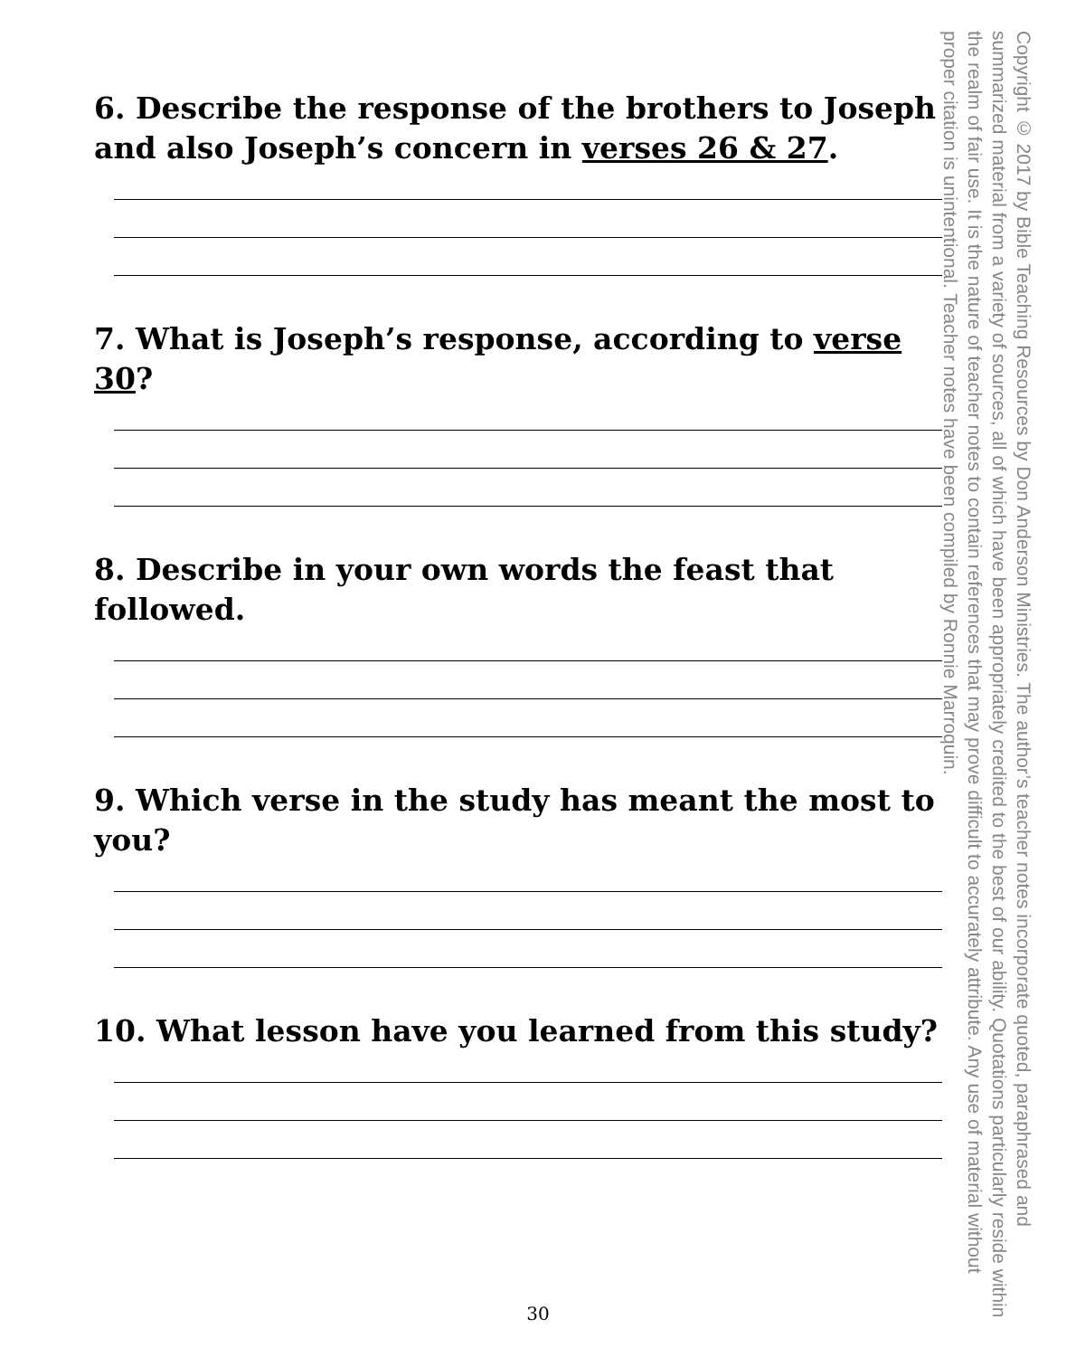6. Describe the response of the brothers to Joseph and also Joseph’s concern in verses 26 & 27.
7. What is Joseph’s response, according to verse 30?
8. Describe in your own words the feast that followed.
9. Which verse in the study has meant the most to you?
10. What lesson have you learned from this study?
Copyright © 2017 by Bible Teaching Resources by Don Anderson Ministries. The author’s teacher notes incorporate quoted, paraphrased and summarized material from a variety of sources, all of which have been appropriately credited to the best of our ability. Quotations particularly reside within the realm of fair use. It is the nature of teacher notes to contain references that may prove difficult to accurately attribute. Any use of material without proper citation is unintentional. Teacher notes have been compiled by Ronnie Marroquin.
30